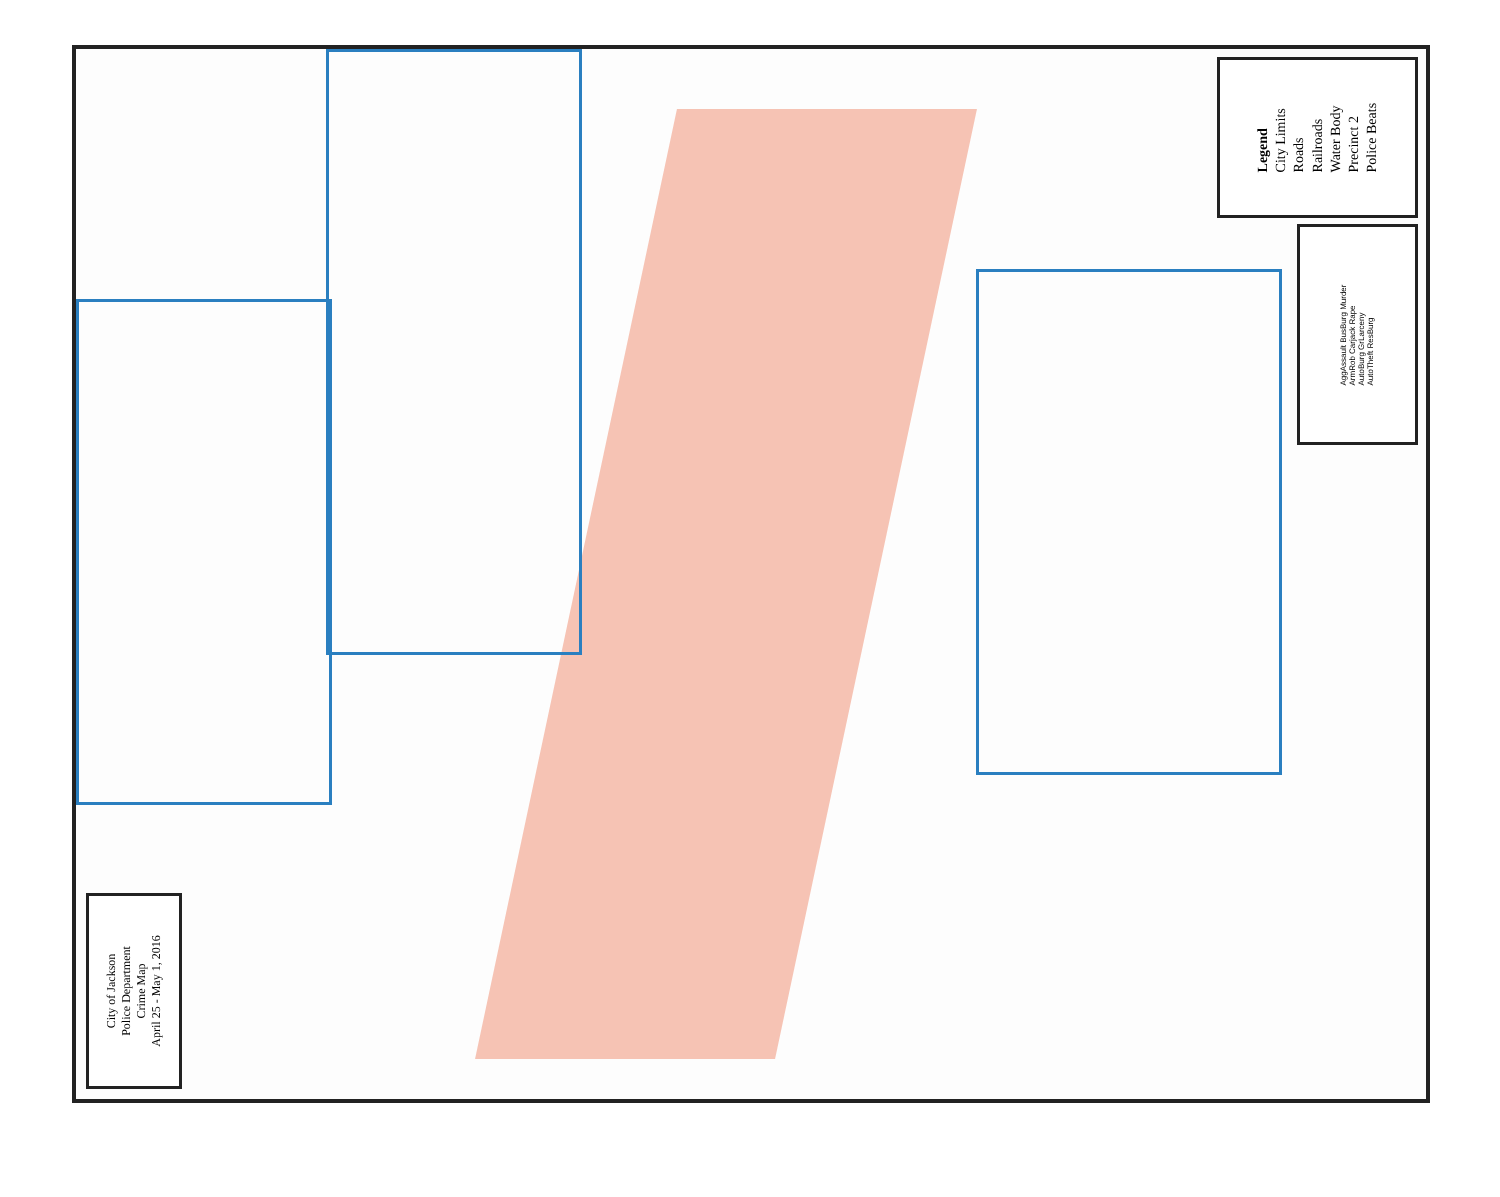City of Jackson
Police Department
Crime Map
April 25 - May 1, 2016
Legend
City Limits
Roads
Railroads
Water Body
Precinct 2
Police Beats
AggAssault BusBurg Murder
ArmRob Carjack Rape
AutoBurg GrLarceny
AutoTheft ResBurg